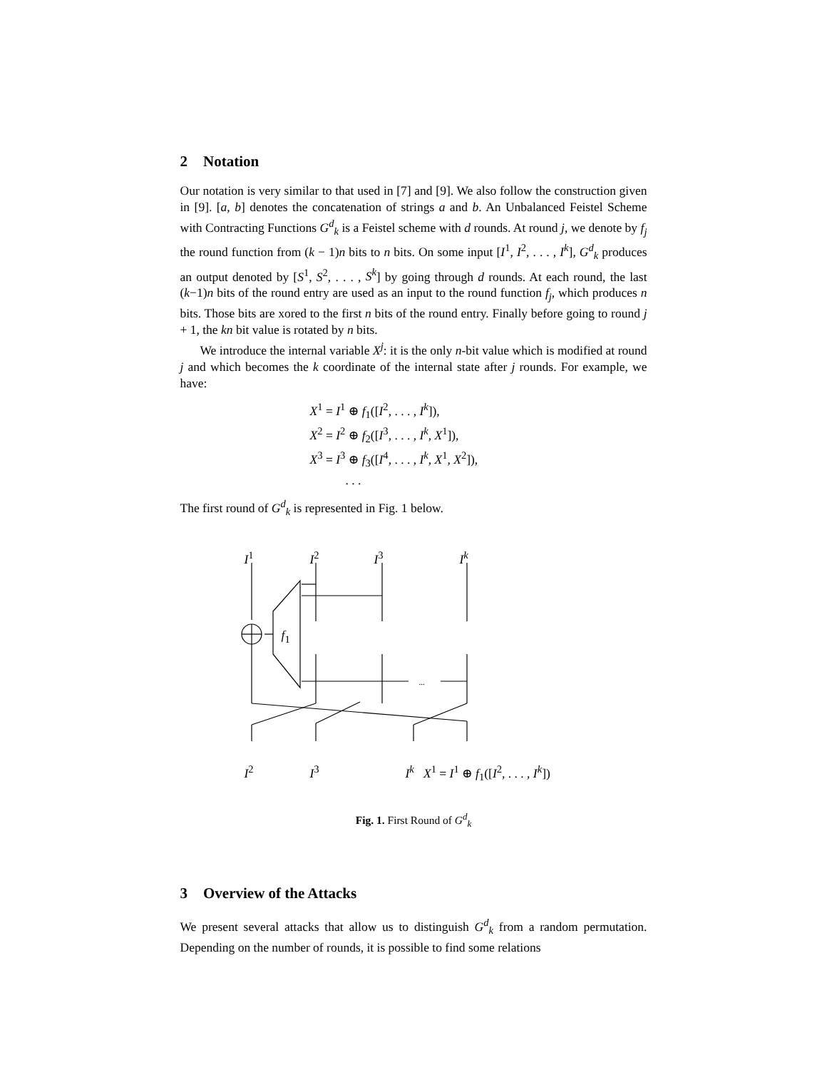2 Notation
Our notation is very similar to that used in [7] and [9]. We also follow the construction given in [9]. [a, b] denotes the concatenation of strings a and b. An Unbalanced Feistel Scheme with Contracting Functions G<sup>d</sup><sub>k</sub> is a Feistel scheme with d rounds. At round j, we denote by f<sub>j</sub> the round function from (k − 1)n bits to n bits. On some input [I<sup>1</sup>, I<sup>2</sup>, . . . , I<sup>k</sup>], G<sup>d</sup><sub>k</sub> produces an output denoted by [S<sup>1</sup>, S<sup>2</sup>, . . . , S<sup>k</sup>] by going through d rounds. At each round, the last (k−1)n bits of the round entry are used as an input to the round function f<sub>j</sub>, which produces n bits. Those bits are xored to the first n bits of the round entry. Finally before going to round j + 1, the kn bit value is rotated by n bits.
We introduce the internal variable X<sup>j</sup>: it is the only n-bit value which is modified at round j and which becomes the k coordinate of the internal state after j rounds. For example, we have:
X<sup>1</sup> = I<sup>1</sup> ⊕ f<sub>1</sub>([I<sup>2</sup>, . . . , I<sup>k</sup>]),
X<sup>2</sup> = I<sup>2</sup> ⊕ f<sub>2</sub>([I<sup>3</sup>, . . . , I<sup>k</sup>, X<sup>1</sup>]),
X<sup>3</sup> = I<sup>3</sup> ⊕ f<sub>3</sub>([I<sup>4</sup>, . . . , I<sup>k</sup>, X<sup>1</sup>, X<sup>2</sup>]),
. . .
The first round of G<sup>d</sup><sub>k</sub> is represented in Fig. 1 below.
I<sup>1</sup> I<sup>2</sup> I<sup>3</sup> I<sup>k</sup>
f<sub>1</sub>
...
I<sup>2</sup> I<sup>3</sup>
I<sup>k</sup> X<sup>1</sup> = I<sup>1</sup> ⊕ f<sub>1</sub>([I<sup>2</sup>, . . . , I<sup>k</sup>])
Fig. 1. First Round of G<sup>d</sup><sub>k</sub>
3 Overview of the Attacks
We present several attacks that allow us to distinguish G<sup>d</sup><sub>k</sub> from a random permutation. Depending on the number of rounds, it is possible to find some relations